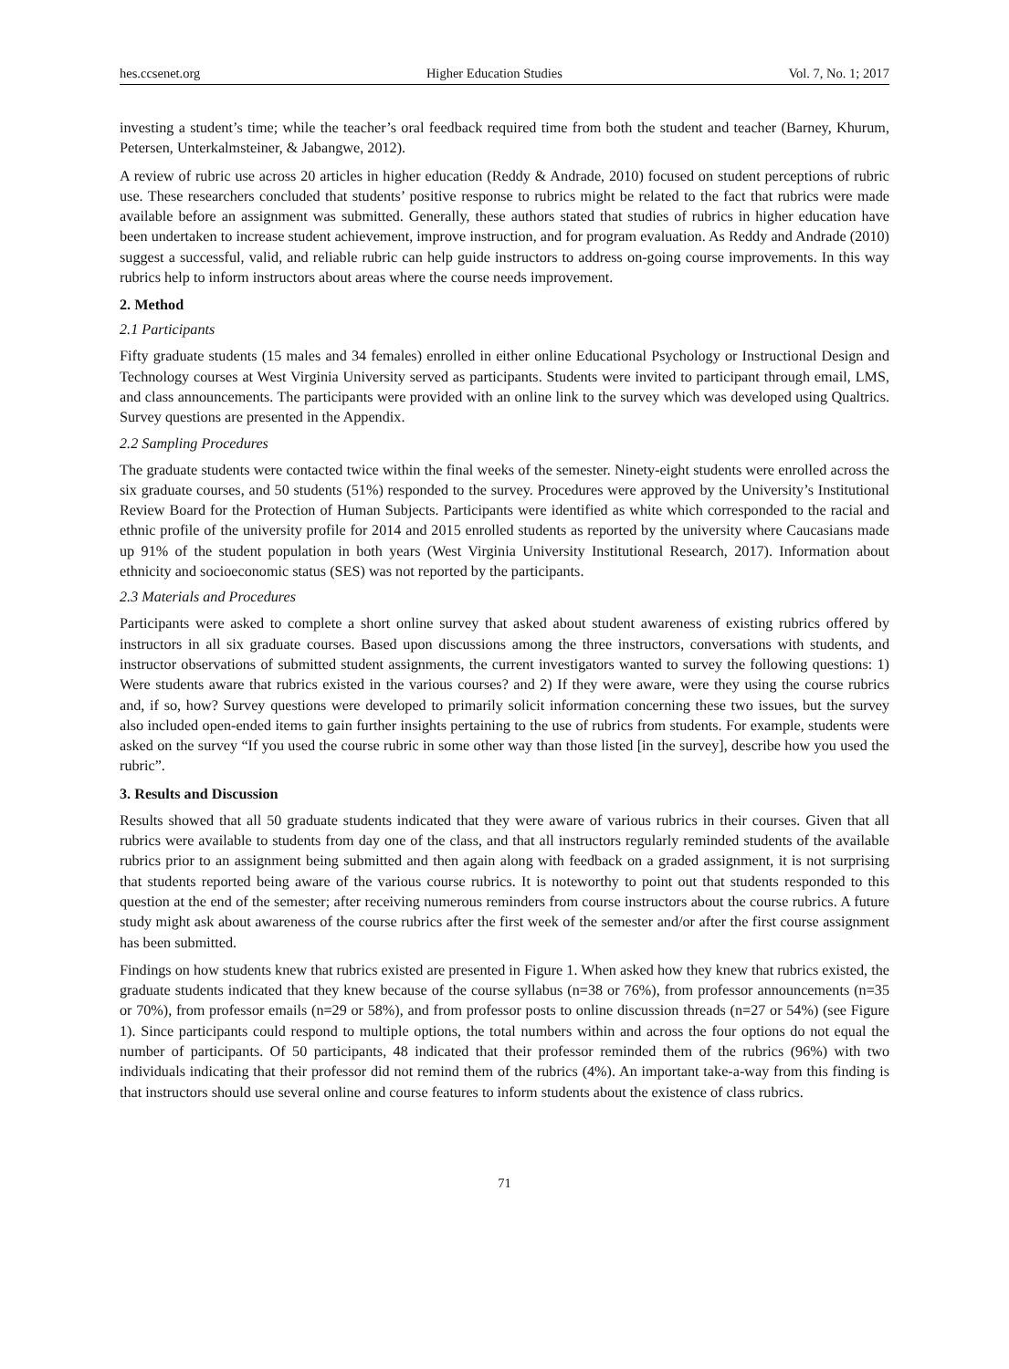hes.ccsenet.org Higher Education Studies Vol. 7, No. 1; 2017
investing a student’s time; while the teacher’s oral feedback required time from both the student and teacher (Barney, Khurum, Petersen, Unterkalmsteiner, & Jabangwe, 2012).
A review of rubric use across 20 articles in higher education (Reddy & Andrade, 2010) focused on student perceptions of rubric use. These researchers concluded that students’ positive response to rubrics might be related to the fact that rubrics were made available before an assignment was submitted. Generally, these authors stated that studies of rubrics in higher education have been undertaken to increase student achievement, improve instruction, and for program evaluation. As Reddy and Andrade (2010) suggest a successful, valid, and reliable rubric can help guide instructors to address on-going course improvements. In this way rubrics help to inform instructors about areas where the course needs improvement.
2. Method
2.1 Participants
Fifty graduate students (15 males and 34 females) enrolled in either online Educational Psychology or Instructional Design and Technology courses at West Virginia University served as participants. Students were invited to participant through email, LMS, and class announcements. The participants were provided with an online link to the survey which was developed using Qualtrics. Survey questions are presented in the Appendix.
2.2 Sampling Procedures
The graduate students were contacted twice within the final weeks of the semester. Ninety-eight students were enrolled across the six graduate courses, and 50 students (51%) responded to the survey. Procedures were approved by the University’s Institutional Review Board for the Protection of Human Subjects. Participants were identified as white which corresponded to the racial and ethnic profile of the university profile for 2014 and 2015 enrolled students as reported by the university where Caucasians made up 91% of the student population in both years (West Virginia University Institutional Research, 2017). Information about ethnicity and socioeconomic status (SES) was not reported by the participants.
2.3 Materials and Procedures
Participants were asked to complete a short online survey that asked about student awareness of existing rubrics offered by instructors in all six graduate courses. Based upon discussions among the three instructors, conversations with students, and instructor observations of submitted student assignments, the current investigators wanted to survey the following questions: 1) Were students aware that rubrics existed in the various courses? and 2) If they were aware, were they using the course rubrics and, if so, how? Survey questions were developed to primarily solicit information concerning these two issues, but the survey also included open-ended items to gain further insights pertaining to the use of rubrics from students. For example, students were asked on the survey “If you used the course rubric in some other way than those listed [in the survey], describe how you used the rubric”.
3. Results and Discussion
Results showed that all 50 graduate students indicated that they were aware of various rubrics in their courses. Given that all rubrics were available to students from day one of the class, and that all instructors regularly reminded students of the available rubrics prior to an assignment being submitted and then again along with feedback on a graded assignment, it is not surprising that students reported being aware of the various course rubrics. It is noteworthy to point out that students responded to this question at the end of the semester; after receiving numerous reminders from course instructors about the course rubrics. A future study might ask about awareness of the course rubrics after the first week of the semester and/or after the first course assignment has been submitted.
Findings on how students knew that rubrics existed are presented in Figure 1. When asked how they knew that rubrics existed, the graduate students indicated that they knew because of the course syllabus (n=38 or 76%), from professor announcements (n=35 or 70%), from professor emails (n=29 or 58%), and from professor posts to online discussion threads (n=27 or 54%) (see Figure 1). Since participants could respond to multiple options, the total numbers within and across the four options do not equal the number of participants. Of 50 participants, 48 indicated that their professor reminded them of the rubrics (96%) with two individuals indicating that their professor did not remind them of the rubrics (4%). An important take-a-way from this finding is that instructors should use several online and course features to inform students about the existence of class rubrics.
71